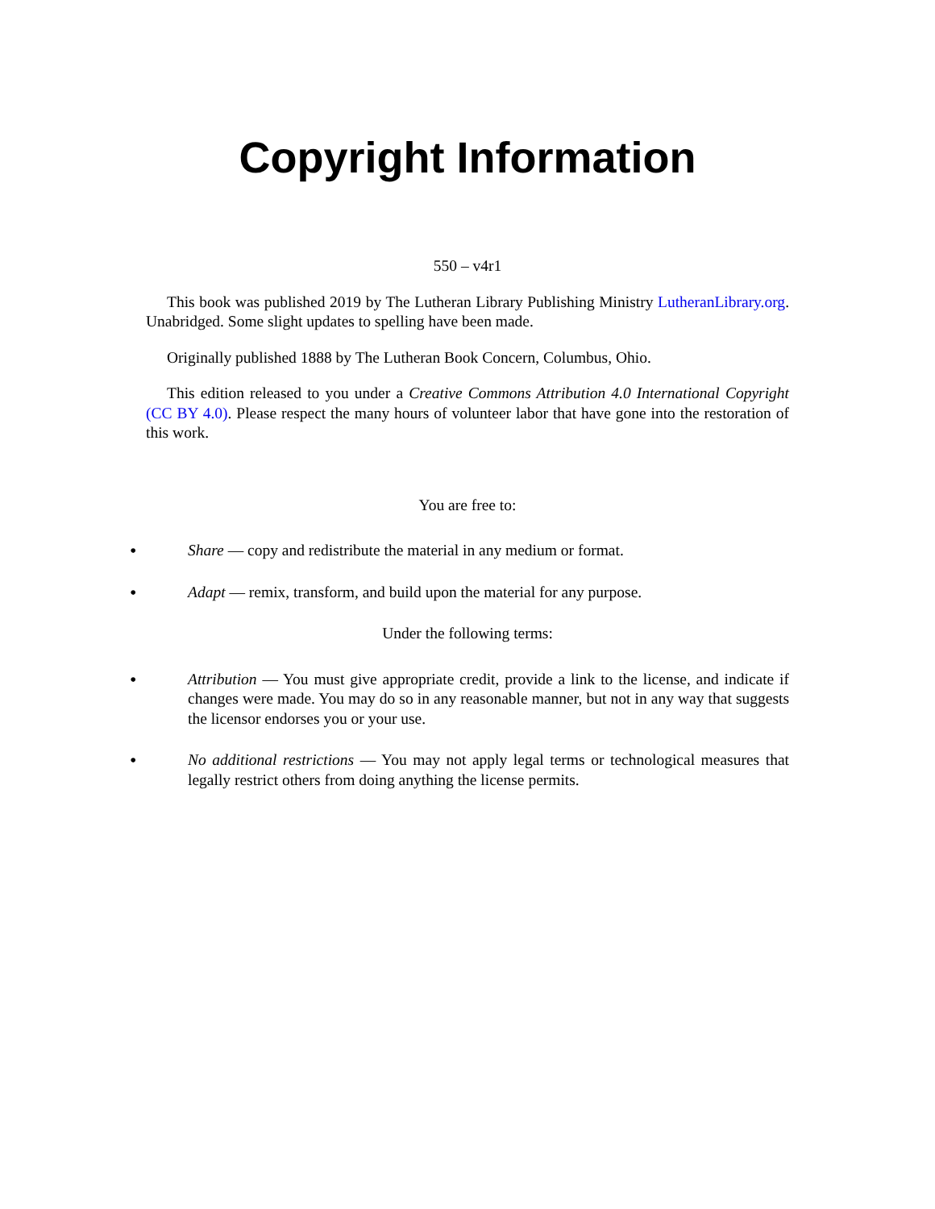Copyright Information
550 – v4r1
This book was published 2019 by The Lutheran Library Publishing Ministry LutheranLibrary.org. Unabridged. Some slight updates to spelling have been made.
Originally published 1888 by The Lutheran Book Concern, Columbus, Ohio.
This edition released to you under a Creative Commons Attribution 4.0 International Copyright (CC BY 4.0). Please respect the many hours of volunteer labor that have gone into the restoration of this work.
You are free to:
• Share — copy and redistribute the material in any medium or format.
• Adapt — remix, transform, and build upon the material for any purpose.
Under the following terms:
• Attribution — You must give appropriate credit, provide a link to the license, and indicate if changes were made. You may do so in any reasonable manner, but not in any way that suggests the licensor endorses you or your use.
• No additional restrictions — You may not apply legal terms or technological measures that legally restrict others from doing anything the license permits.